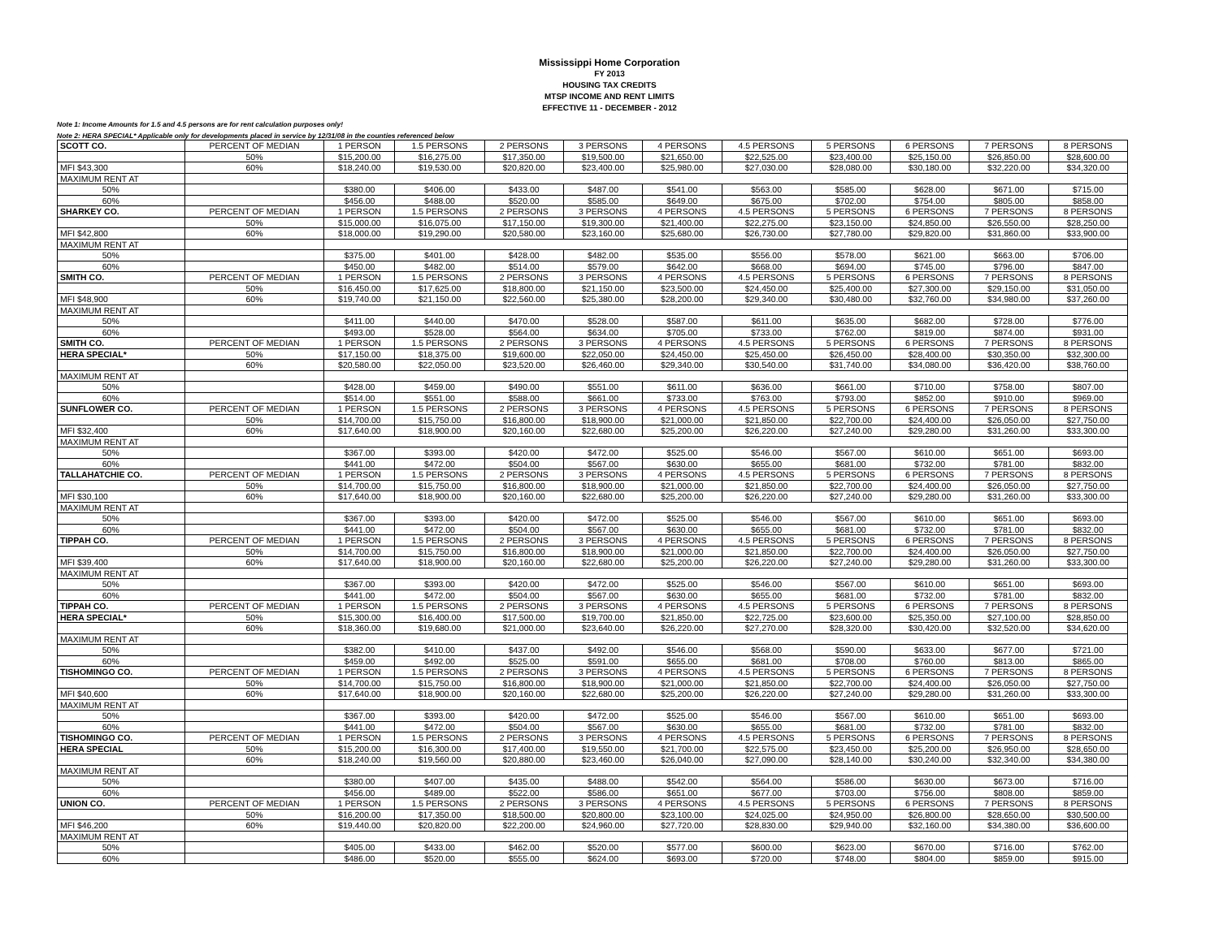Mississippi Home Corporation
FY 2013
HOUSING TAX CREDITS
MTSP INCOME AND RENT LIMITS
EFFECTIVE 11 - DECEMBER - 2012
Note 1: Income Amounts for 1.5 and 4.5 persons are for rent calculation purposes only!
Note 2: HERA SPECIAL* Applicable only for developments placed in service by 12/31/08 in the counties referenced below
| SCOTT CO. | PERCENT OF MEDIAN | 1 PERSON | 1.5 PERSONS | 2 PERSONS | 3 PERSONS | 4 PERSONS | 4.5 PERSONS | 5 PERSONS | 6 PERSONS | 7 PERSONS | 8 PERSONS |
| | 50% | $15,200.00 | $16,275.00 | $17,350.00 | $19,500.00 | $21,650.00 | $22,525.00 | $23,400.00 | $25,150.00 | $26,850.00 | $28,600.00 |
| MFI $43,300 | 60% | $18,240.00 | $19,530.00 | $20,820.00 | $23,400.00 | $25,980.00 | $27,030.00 | $28,080.00 | $30,180.00 | $32,220.00 | $34,320.00 |
| MAXIMUM RENT AT | | | | | | | | | | | |
| 50% | | $380.00 | $406.00 | $433.00 | $487.00 | $541.00 | $563.00 | $585.00 | $628.00 | $671.00 | $715.00 |
| 60% | | $456.00 | $488.00 | $520.00 | $585.00 | $649.00 | $675.00 | $702.00 | $754.00 | $805.00 | $858.00 |
| SHARKEY CO. | PERCENT OF MEDIAN | 1 PERSON | 1.5 PERSONS | 2 PERSONS | 3 PERSONS | 4 PERSONS | 4.5 PERSONS | 5 PERSONS | 6 PERSONS | 7 PERSONS | 8 PERSONS |
| | 50% | $15,000.00 | $16,075.00 | $17,150.00 | $19,300.00 | $21,400.00 | $22,275.00 | $23,150.00 | $24,850.00 | $26,550.00 | $28,250.00 |
| MFI $42,800 | 60% | $18,000.00 | $19,290.00 | $20,580.00 | $23,160.00 | $25,680.00 | $26,730.00 | $27,780.00 | $29,820.00 | $31,860.00 | $33,900.00 |
| MAXIMUM RENT AT | | | | | | | | | | | |
| 50% | | $375.00 | $401.00 | $428.00 | $482.00 | $535.00 | $556.00 | $578.00 | $621.00 | $663.00 | $706.00 |
| 60% | | $450.00 | $482.00 | $514.00 | $579.00 | $642.00 | $668.00 | $694.00 | $745.00 | $796.00 | $847.00 |
| SMITH CO. | PERCENT OF MEDIAN | 1 PERSON | 1.5 PERSONS | 2 PERSONS | 3 PERSONS | 4 PERSONS | 4.5 PERSONS | 5 PERSONS | 6 PERSONS | 7 PERSONS | 8 PERSONS |
| | 50% | $16,450.00 | $17,625.00 | $18,800.00 | $21,150.00 | $23,500.00 | $24,450.00 | $25,400.00 | $27,300.00 | $29,150.00 | $31,050.00 |
| MFI $48,900 | 60% | $19,740.00 | $21,150.00 | $22,560.00 | $25,380.00 | $28,200.00 | $29,340.00 | $30,480.00 | $32,760.00 | $34,980.00 | $37,260.00 |
| MAXIMUM RENT AT | | | | | | | | | | | |
| 50% | | $411.00 | $440.00 | $470.00 | $528.00 | $587.00 | $611.00 | $635.00 | $682.00 | $728.00 | $776.00 |
| 60% | | $493.00 | $528.00 | $564.00 | $634.00 | $705.00 | $733.00 | $762.00 | $819.00 | $874.00 | $931.00 |
| SMITH CO. | PERCENT OF MEDIAN | 1 PERSON | 1.5 PERSONS | 2 PERSONS | 3 PERSONS | 4 PERSONS | 4.5 PERSONS | 5 PERSONS | 6 PERSONS | 7 PERSONS | 8 PERSONS |
| HERA SPECIAL* | 50% | $17,150.00 | $18,375.00 | $19,600.00 | $22,050.00 | $24,450.00 | $25,450.00 | $26,450.00 | $28,400.00 | $30,350.00 | $32,300.00 |
| | 60% | $20,580.00 | $22,050.00 | $23,520.00 | $26,460.00 | $29,340.00 | $30,540.00 | $31,740.00 | $34,080.00 | $36,420.00 | $38,760.00 |
| MAXIMUM RENT AT | | | | | | | | | | | |
| 50% | | $428.00 | $459.00 | $490.00 | $551.00 | $611.00 | $636.00 | $661.00 | $710.00 | $758.00 | $807.00 |
| 60% | | $514.00 | $551.00 | $588.00 | $661.00 | $733.00 | $763.00 | $793.00 | $852.00 | $910.00 | $969.00 |
| SUNFLOWER CO. | PERCENT OF MEDIAN | 1 PERSON | 1.5 PERSONS | 2 PERSONS | 3 PERSONS | 4 PERSONS | 4.5 PERSONS | 5 PERSONS | 6 PERSONS | 7 PERSONS | 8 PERSONS |
| | 50% | $14,700.00 | $15,750.00 | $16,800.00 | $18,900.00 | $21,000.00 | $21,850.00 | $22,700.00 | $24,400.00 | $26,050.00 | $27,750.00 |
| MFI $32,400 | 60% | $17,640.00 | $18,900.00 | $20,160.00 | $22,680.00 | $25,200.00 | $26,220.00 | $27,240.00 | $29,280.00 | $31,260.00 | $33,300.00 |
| MAXIMUM RENT AT | | | | | | | | | | | |
| 50% | | $367.00 | $393.00 | $420.00 | $472.00 | $525.00 | $546.00 | $567.00 | $610.00 | $651.00 | $693.00 |
| 60% | | $441.00 | $472.00 | $504.00 | $567.00 | $630.00 | $655.00 | $681.00 | $732.00 | $781.00 | $832.00 |
| TALLAHATCHIE CO. | PERCENT OF MEDIAN | 1 PERSON | 1.5 PERSONS | 2 PERSONS | 3 PERSONS | 4 PERSONS | 4.5 PERSONS | 5 PERSONS | 6 PERSONS | 7 PERSONS | 8 PERSONS |
| | 50% | $14,700.00 | $15,750.00 | $16,800.00 | $18,900.00 | $21,000.00 | $21,850.00 | $22,700.00 | $24,400.00 | $26,050.00 | $27,750.00 |
| MFI $30,100 | 60% | $17,640.00 | $18,900.00 | $20,160.00 | $22,680.00 | $25,200.00 | $26,220.00 | $27,240.00 | $29,280.00 | $31,260.00 | $33,300.00 |
| MAXIMUM RENT AT | | | | | | | | | | | |
| 50% | | $367.00 | $393.00 | $420.00 | $472.00 | $525.00 | $546.00 | $567.00 | $610.00 | $651.00 | $693.00 |
| 60% | | $441.00 | $472.00 | $504.00 | $567.00 | $630.00 | $655.00 | $681.00 | $732.00 | $781.00 | $832.00 |
| TIPPAH CO. | PERCENT OF MEDIAN | 1 PERSON | 1.5 PERSONS | 2 PERSONS | 3 PERSONS | 4 PERSONS | 4.5 PERSONS | 5 PERSONS | 6 PERSONS | 7 PERSONS | 8 PERSONS |
| | 50% | $14,700.00 | $15,750.00 | $16,800.00 | $18,900.00 | $21,000.00 | $21,850.00 | $22,700.00 | $24,400.00 | $26,050.00 | $27,750.00 |
| MFI $39,400 | 60% | $17,640.00 | $18,900.00 | $20,160.00 | $22,680.00 | $25,200.00 | $26,220.00 | $27,240.00 | $29,280.00 | $31,260.00 | $33,300.00 |
| MAXIMUM RENT AT | | | | | | | | | | | |
| 50% | | $367.00 | $393.00 | $420.00 | $472.00 | $525.00 | $546.00 | $567.00 | $610.00 | $651.00 | $693.00 |
| 60% | | $441.00 | $472.00 | $504.00 | $567.00 | $630.00 | $655.00 | $681.00 | $732.00 | $781.00 | $832.00 |
| TIPPAH CO. | PERCENT OF MEDIAN | 1 PERSON | 1.5 PERSONS | 2 PERSONS | 3 PERSONS | 4 PERSONS | 4.5 PERSONS | 5 PERSONS | 6 PERSONS | 7 PERSONS | 8 PERSONS |
| HERA SPECIAL* | 50% | $15,300.00 | $16,400.00 | $17,500.00 | $19,700.00 | $21,850.00 | $22,725.00 | $23,600.00 | $25,350.00 | $27,100.00 | $28,850.00 |
| | 60% | $18,360.00 | $19,680.00 | $21,000.00 | $23,640.00 | $26,220.00 | $27,270.00 | $28,320.00 | $30,420.00 | $32,520.00 | $34,620.00 |
| MAXIMUM RENT AT | | | | | | | | | | | |
| 50% | | $382.00 | $410.00 | $437.00 | $492.00 | $546.00 | $568.00 | $590.00 | $633.00 | $677.00 | $721.00 |
| 60% | | $459.00 | $492.00 | $525.00 | $591.00 | $655.00 | $681.00 | $708.00 | $760.00 | $813.00 | $865.00 |
| TISHOMINGO CO. | PERCENT OF MEDIAN | 1 PERSON | 1.5 PERSONS | 2 PERSONS | 3 PERSONS | 4 PERSONS | 4.5 PERSONS | 5 PERSONS | 6 PERSONS | 7 PERSONS | 8 PERSONS |
| | 50% | $14,700.00 | $15,750.00 | $16,800.00 | $18,900.00 | $21,000.00 | $21,850.00 | $22,700.00 | $24,400.00 | $26,050.00 | $27,750.00 |
| MFI $40,600 | 60% | $17,640.00 | $18,900.00 | $20,160.00 | $22,680.00 | $25,200.00 | $26,220.00 | $27,240.00 | $29,280.00 | $31,260.00 | $33,300.00 |
| MAXIMUM RENT AT | | | | | | | | | | | |
| 50% | | $367.00 | $393.00 | $420.00 | $472.00 | $525.00 | $546.00 | $567.00 | $610.00 | $651.00 | $693.00 |
| 60% | | $441.00 | $472.00 | $504.00 | $567.00 | $630.00 | $655.00 | $681.00 | $732.00 | $781.00 | $832.00 |
| TISHOMINGO CO. | PERCENT OF MEDIAN | 1 PERSON | 1.5 PERSONS | 2 PERSONS | 3 PERSONS | 4 PERSONS | 4.5 PERSONS | 5 PERSONS | 6 PERSONS | 7 PERSONS | 8 PERSONS |
| HERA SPECIAL | 50% | $15,200.00 | $16,300.00 | $17,400.00 | $19,550.00 | $21,700.00 | $22,575.00 | $23,450.00 | $25,200.00 | $26,950.00 | $28,650.00 |
| | 60% | $18,240.00 | $19,560.00 | $20,880.00 | $23,460.00 | $26,040.00 | $27,090.00 | $28,140.00 | $30,240.00 | $32,340.00 | $34,380.00 |
| MAXIMUM RENT AT | | | | | | | | | | | |
| 50% | | $380.00 | $407.00 | $435.00 | $488.00 | $542.00 | $564.00 | $586.00 | $630.00 | $673.00 | $716.00 |
| 60% | | $456.00 | $489.00 | $522.00 | $586.00 | $651.00 | $677.00 | $703.00 | $756.00 | $808.00 | $859.00 |
| UNION CO. | PERCENT OF MEDIAN | 1 PERSON | 1.5 PERSONS | 2 PERSONS | 3 PERSONS | 4 PERSONS | 4.5 PERSONS | 5 PERSONS | 6 PERSONS | 7 PERSONS | 8 PERSONS |
| | 50% | $16,200.00 | $17,350.00 | $18,500.00 | $20,800.00 | $23,100.00 | $24,025.00 | $24,950.00 | $26,800.00 | $28,650.00 | $30,500.00 |
| MFI $46,200 | 60% | $19,440.00 | $20,820.00 | $22,200.00 | $24,960.00 | $27,720.00 | $28,830.00 | $29,940.00 | $32,160.00 | $34,380.00 | $36,600.00 |
| MAXIMUM RENT AT | | | | | | | | | | | |
| 50% | | $405.00 | $433.00 | $462.00 | $520.00 | $577.00 | $600.00 | $623.00 | $670.00 | $716.00 | $762.00 |
| 60% | | $486.00 | $520.00 | $555.00 | $624.00 | $693.00 | $720.00 | $748.00 | $804.00 | $859.00 | $915.00 |